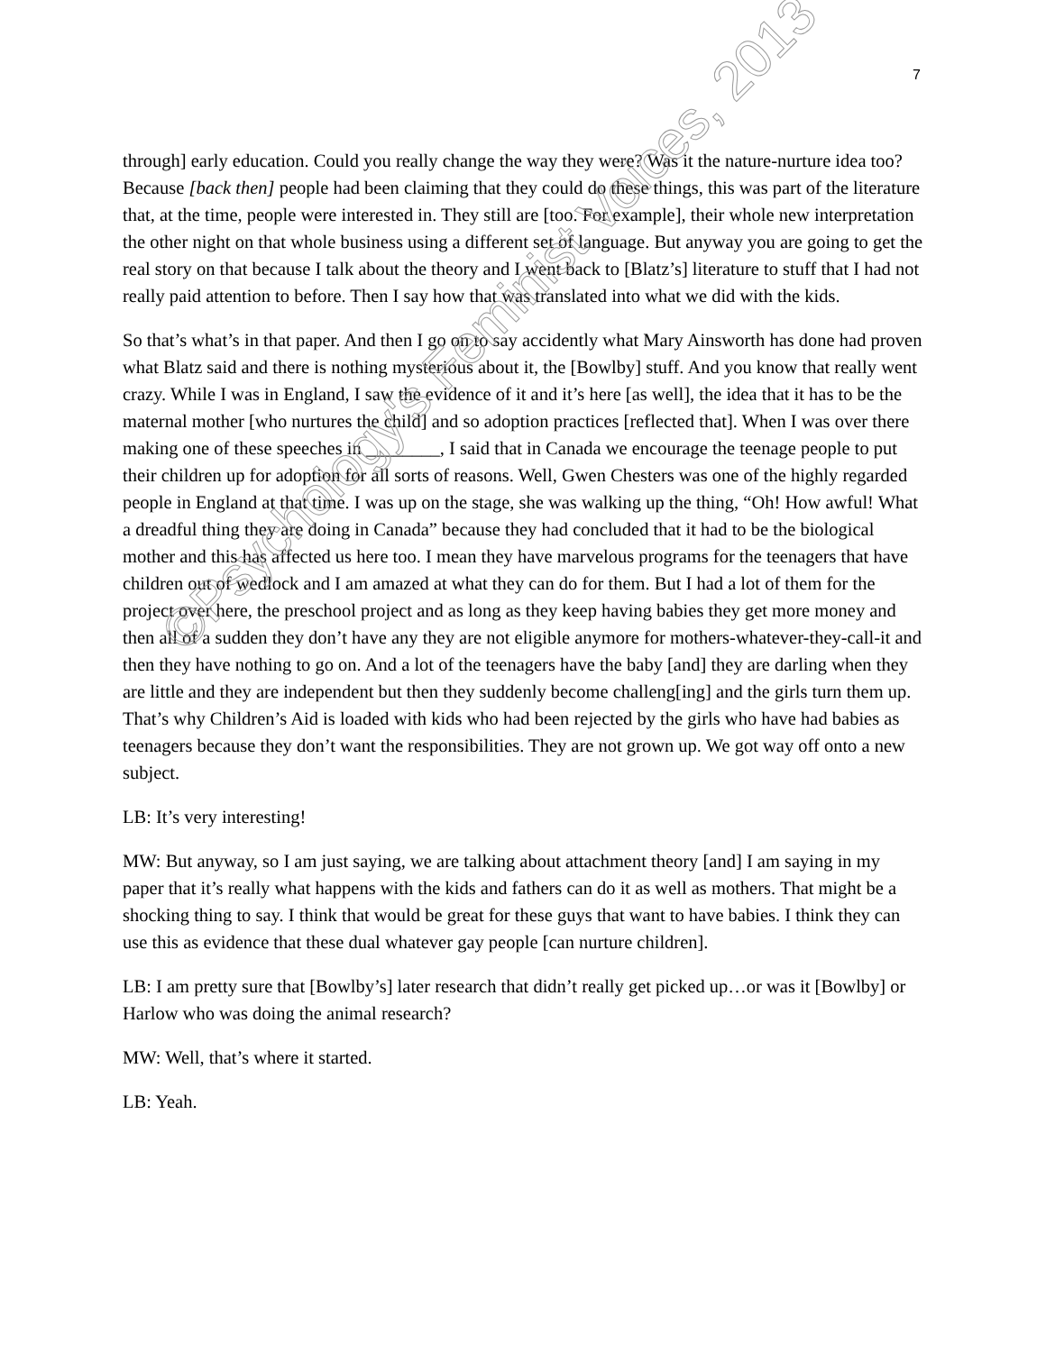7
through] early education. Could you really change the way they were? Was it the nature-nurture idea too? Because [back then] people had been claiming that they could do these things, this was part of the literature that, at the time, people were interested in. They still are [too. For example], their whole new interpretation the other night on that whole business using a different set of language. But anyway you are going to get the real story on that because I talk about the theory and I went back to [Blatz’s] literature to stuff that I had not really paid attention to before. Then I say how that was translated into what we did with the kids.
So that’s what’s in that paper. And then I go on to say accidently what Mary Ainsworth has done had proven what Blatz said and there is nothing mysterious about it, the [Bowlby] stuff. And you know that really went crazy. While I was in England, I saw the evidence of it and it’s here [as well], the idea that it has to be the maternal mother [who nurtures the child] and so adoption practices [reflected that]. When I was over there making one of these speeches in ________, I said that in Canada we encourage the teenage people to put their children up for adoption for all sorts of reasons. Well, Gwen Chesters was one of the highly regarded people in England at that time. I was up on the stage, she was walking up the thing, “Oh! How awful! What a dreadful thing they are doing in Canada” because they had concluded that it had to be the biological mother and this has affected us here too. I mean they have marvelous programs for the teenagers that have children out of wedlock and I am amazed at what they can do for them. But I had a lot of them for the project over here, the preschool project and as long as they keep having babies they get more money and then all of a sudden they don’t have any they are not eligible anymore for mothers-whatever-they-call-it and then they have nothing to go on. And a lot of the teenagers have the baby [and] they are darling when they are little and they are independent but then they suddenly become challeng[ing] and the girls turn them up. That’s why Children’s Aid is loaded with kids who had been rejected by the girls who have had babies as teenagers because they don’t want the responsibilities. They are not grown up. We got way off onto a new subject.
LB: It’s very interesting!
MW: But anyway, so I am just saying, we are talking about attachment theory [and] I am saying in my paper that it’s really what happens with the kids and fathers can do it as well as mothers. That might be a shocking thing to say. I think that would be great for these guys that want to have babies. I think they can use this as evidence that these dual whatever gay people [can nurture children].
LB: I am pretty sure that [Bowlby’s] later research that didn’t really get picked up…or was it [Bowlby] or Harlow who was doing the animal research?
MW: Well, that’s where it started.
LB: Yeah.
©Psychology's Feminist Voices, 2013